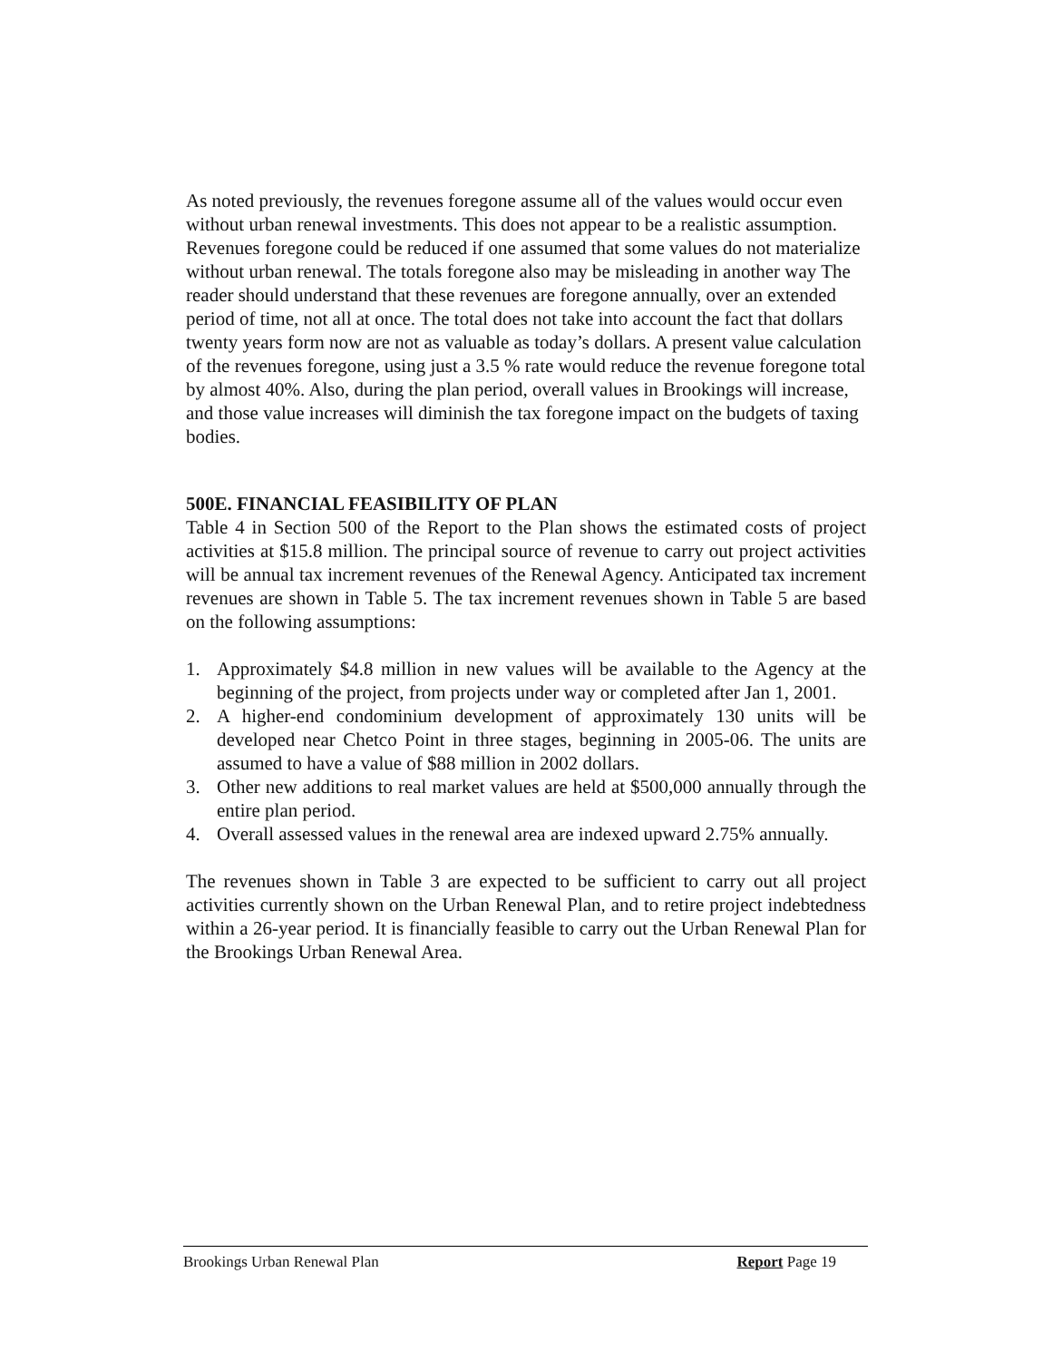As noted previously, the revenues foregone assume all of the values would occur even without urban renewal investments. This does not appear to be a realistic assumption. Revenues foregone could be reduced if one assumed that some values do not materialize without urban renewal. The totals foregone also may be misleading in another way The reader should understand that these revenues are foregone annually, over an extended period of time, not all at once. The total does not take into account the fact that dollars twenty years form now are not as valuable as today’s dollars. A present value calculation of the revenues foregone, using just a 3.5 % rate would reduce the revenue foregone total by almost 40%. Also, during the plan period, overall values in Brookings will increase, and those value increases will diminish the tax foregone impact on the budgets of taxing bodies.
500E. FINANCIAL FEASIBILITY OF PLAN
Table 4 in Section 500 of the Report to the Plan shows the estimated costs of project activities at $15.8 million. The principal source of revenue to carry out project activities will be annual tax increment revenues of the Renewal Agency. Anticipated tax increment revenues are shown in Table 5. The tax increment revenues shown in Table 5 are based on the following assumptions:
1. Approximately $4.8 million in new values will be available to the Agency at the beginning of the project, from projects under way or completed after Jan 1, 2001.
2. A higher-end condominium development of approximately 130 units will be developed near Chetco Point in three stages, beginning in 2005-06. The units are assumed to have a value of $88 million in 2002 dollars.
3. Other new additions to real market values are held at $500,000 annually through the entire plan period.
4. Overall assessed values in the renewal area are indexed upward 2.75% annually.
The revenues shown in Table 3 are expected to be sufficient to carry out all project activities currently shown on the Urban Renewal Plan, and to retire project indebtedness within a 26-year period. It is financially feasible to carry out the Urban Renewal Plan for the Brookings Urban Renewal Area.
Brookings Urban Renewal Plan Report Page 19